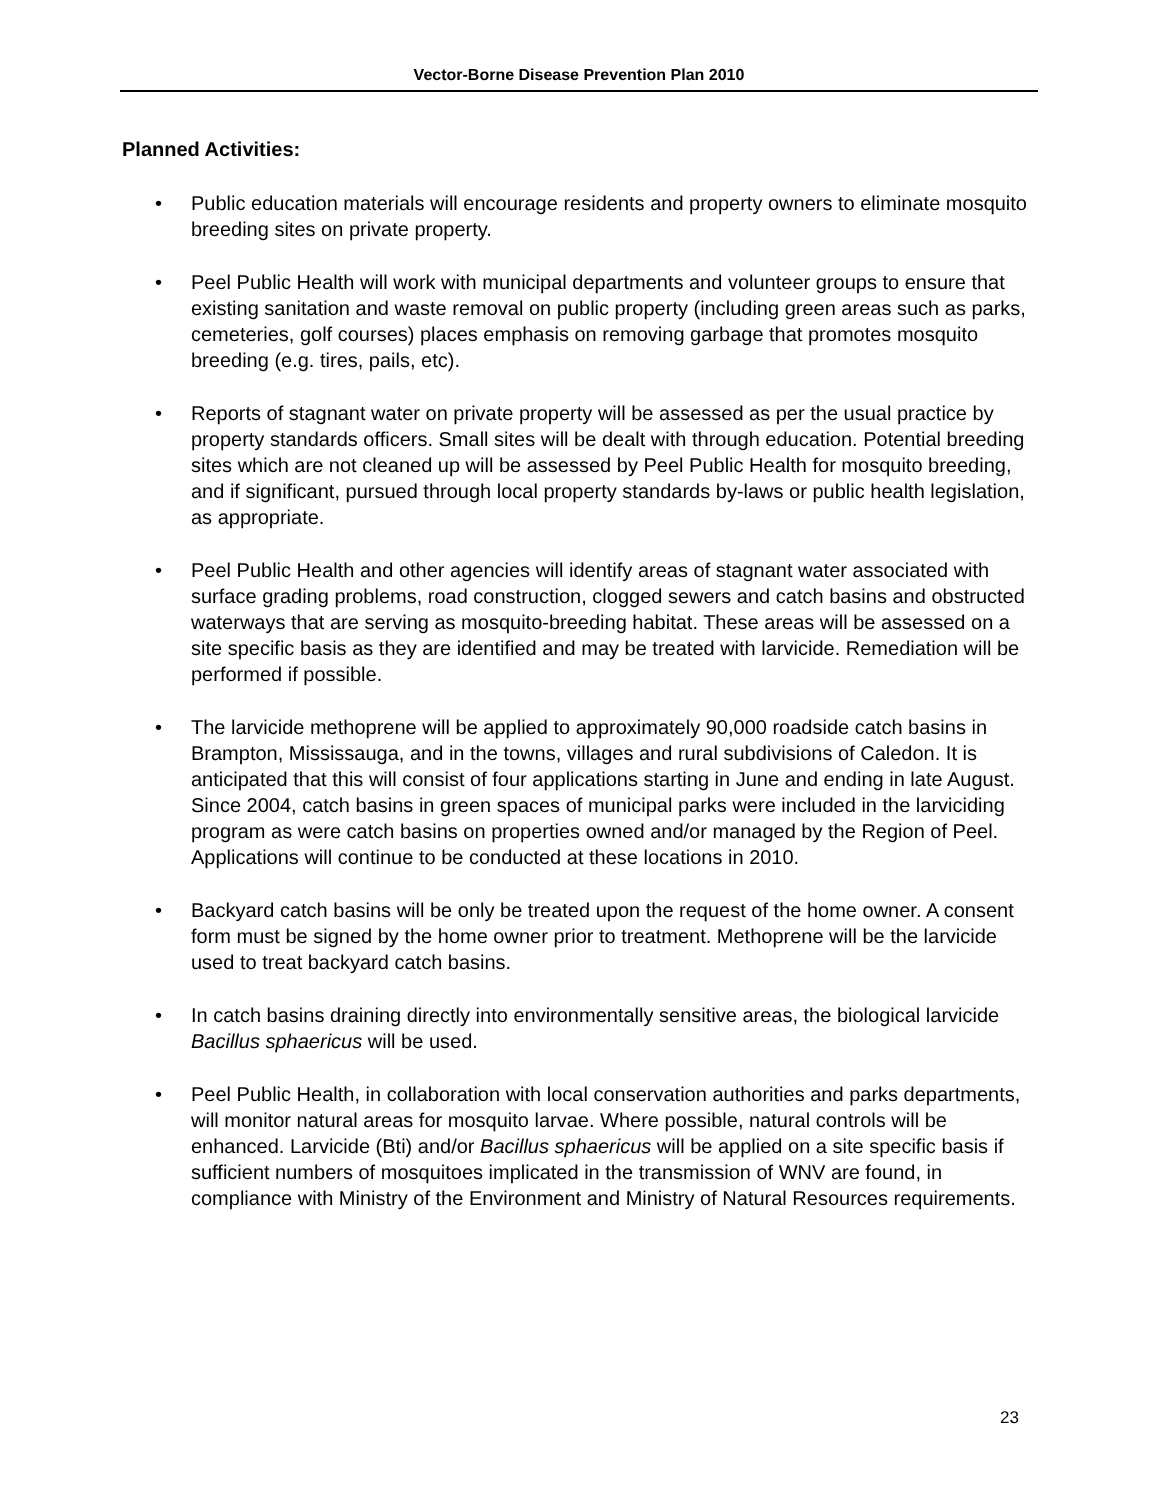Vector-Borne Disease Prevention Plan 2010
Planned Activities:
• Public education materials will encourage residents and property owners to eliminate mosquito breeding sites on private property.
• Peel Public Health will work with municipal departments and volunteer groups to ensure that existing sanitation and waste removal on public property (including green areas such as parks, cemeteries, golf courses) places emphasis on removing garbage that promotes mosquito breeding (e.g. tires, pails, etc).
• Reports of stagnant water on private property will be assessed as per the usual practice by property standards officers. Small sites will be dealt with through education. Potential breeding sites which are not cleaned up will be assessed by Peel Public Health for mosquito breeding, and if significant, pursued through local property standards by-laws or public health legislation, as appropriate.
• Peel Public Health and other agencies will identify areas of stagnant water associated with surface grading problems, road construction, clogged sewers and catch basins and obstructed waterways that are serving as mosquito-breeding habitat. These areas will be assessed on a site specific basis as they are identified and may be treated with larvicide. Remediation will be performed if possible.
• The larvicide methoprene will be applied to approximately 90,000 roadside catch basins in Brampton, Mississauga, and in the towns, villages and rural subdivisions of Caledon. It is anticipated that this will consist of four applications starting in June and ending in late August. Since 2004, catch basins in green spaces of municipal parks were included in the larviciding program as were catch basins on properties owned and/or managed by the Region of Peel. Applications will continue to be conducted at these locations in 2010.
• Backyard catch basins will be only be treated upon the request of the home owner. A consent form must be signed by the home owner prior to treatment. Methoprene will be the larvicide used to treat backyard catch basins.
• In catch basins draining directly into environmentally sensitive areas, the biological larvicide Bacillus sphaericus will be used.
• Peel Public Health, in collaboration with local conservation authorities and parks departments, will monitor natural areas for mosquito larvae. Where possible, natural controls will be enhanced. Larvicide (Bti) and/or Bacillus sphaericus will be applied on a site specific basis if sufficient numbers of mosquitoes implicated in the transmission of WNV are found, in compliance with Ministry of the Environment and Ministry of Natural Resources requirements.
23